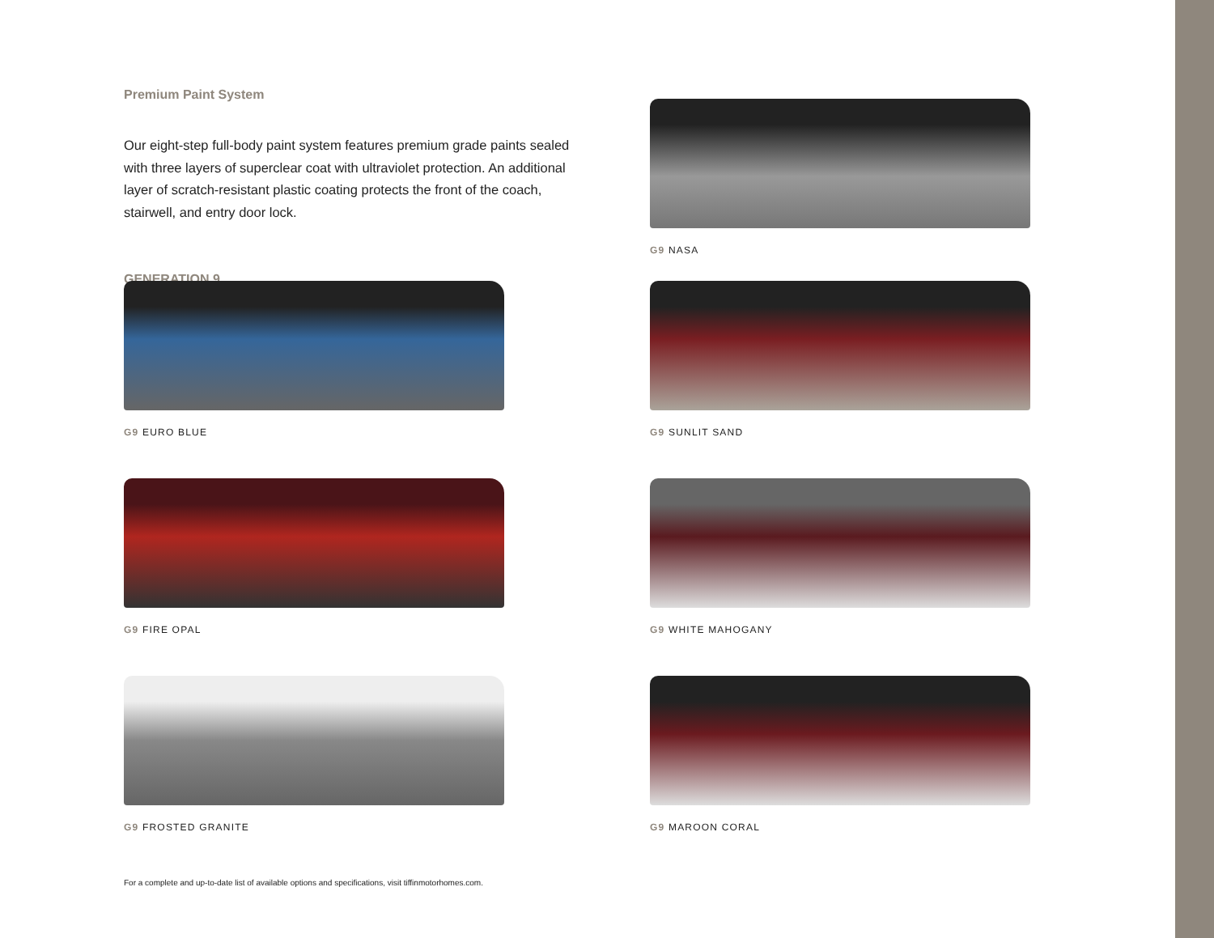Premium Paint System
Our eight-step full-body paint system features premium grade paints sealed with three layers of superclear coat with ultraviolet protection. An additional layer of scratch-resistant plastic coating protects the front of the coach, stairwell, and entry door lock.
GENERATION 9
G9 NASA
G9 EURO BLUE
G9 SUNLIT SAND
G9 FIRE OPAL
G9 WHITE MAHOGANY
G9 FROSTED GRANITE
G9 MAROON CORAL
For a complete and up-to-date list of available options and specifications, visit tiffinmotorhomes.com.